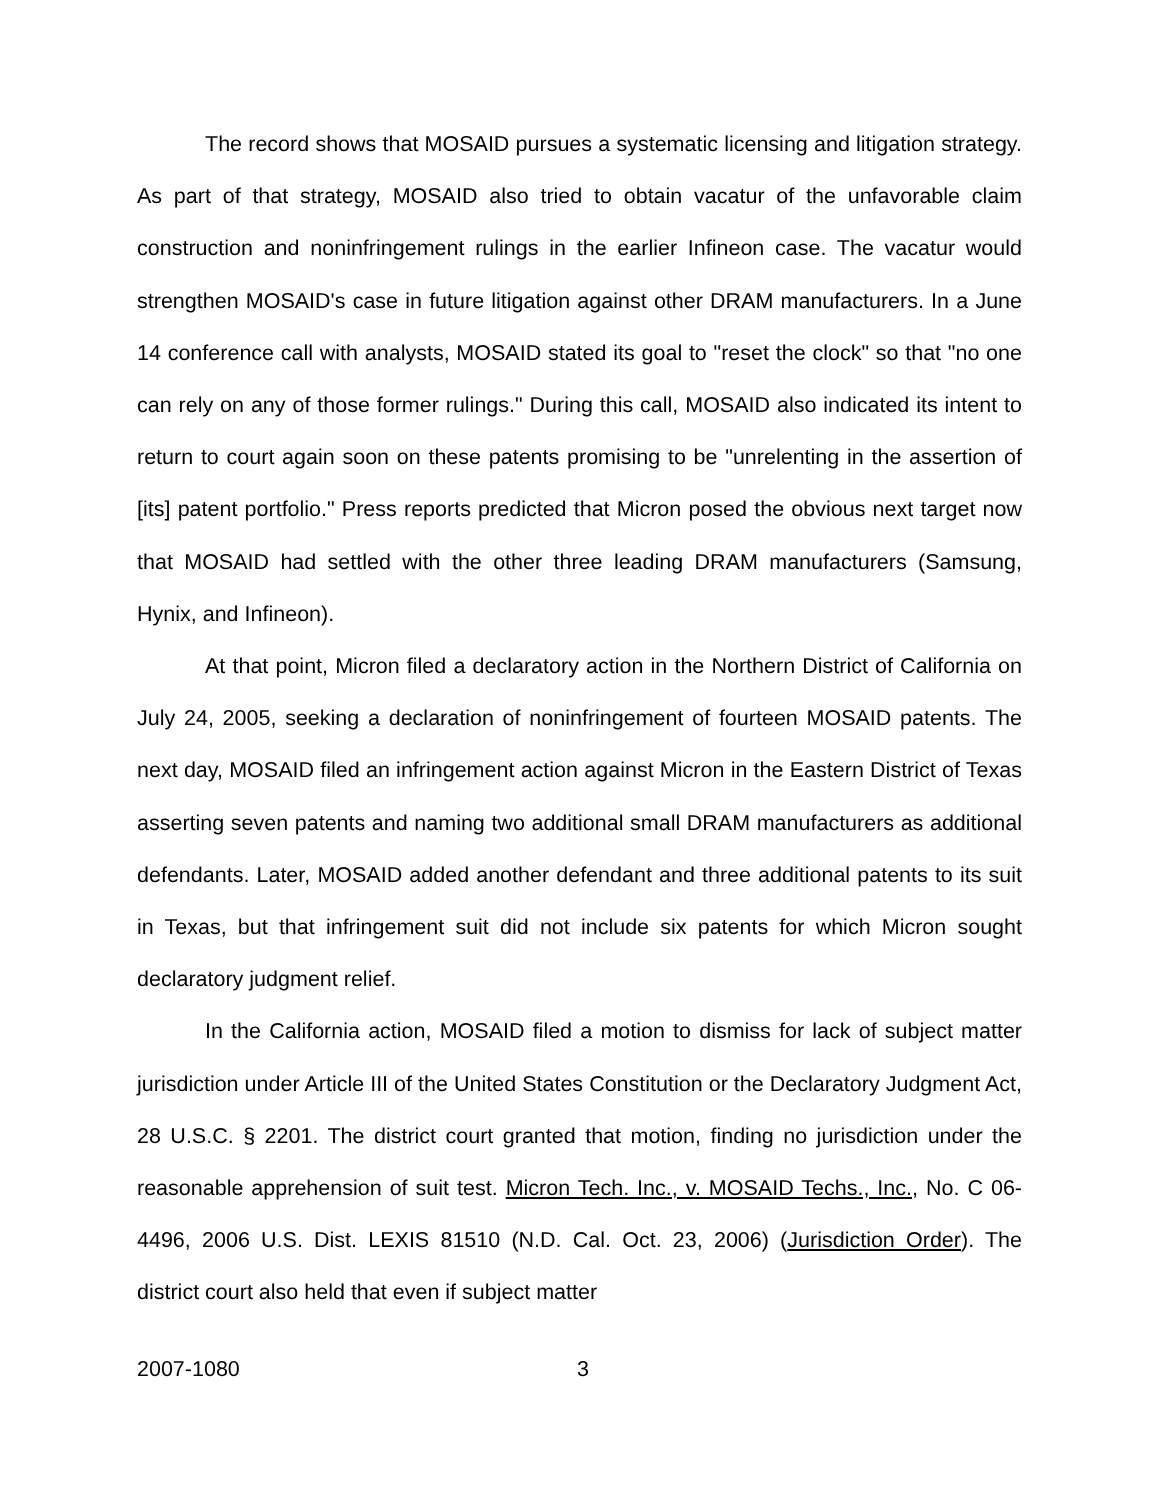The record shows that MOSAID pursues a systematic licensing and litigation strategy. As part of that strategy, MOSAID also tried to obtain vacatur of the unfavorable claim construction and noninfringement rulings in the earlier Infineon case. The vacatur would strengthen MOSAID's case in future litigation against other DRAM manufacturers. In a June 14 conference call with analysts, MOSAID stated its goal to "reset the clock" so that "no one can rely on any of those former rulings." During this call, MOSAID also indicated its intent to return to court again soon on these patents promising to be "unrelenting in the assertion of [its] patent portfolio." Press reports predicted that Micron posed the obvious next target now that MOSAID had settled with the other three leading DRAM manufacturers (Samsung, Hynix, and Infineon).
At that point, Micron filed a declaratory action in the Northern District of California on July 24, 2005, seeking a declaration of noninfringement of fourteen MOSAID patents. The next day, MOSAID filed an infringement action against Micron in the Eastern District of Texas asserting seven patents and naming two additional small DRAM manufacturers as additional defendants. Later, MOSAID added another defendant and three additional patents to its suit in Texas, but that infringement suit did not include six patents for which Micron sought declaratory judgment relief.
In the California action, MOSAID filed a motion to dismiss for lack of subject matter jurisdiction under Article III of the United States Constitution or the Declaratory Judgment Act, 28 U.S.C. § 2201. The district court granted that motion, finding no jurisdiction under the reasonable apprehension of suit test. Micron Tech. Inc., v. MOSAID Techs., Inc., No. C 06-4496, 2006 U.S. Dist. LEXIS 81510 (N.D. Cal. Oct. 23, 2006) (Jurisdiction Order). The district court also held that even if subject matter
2007-1080 3